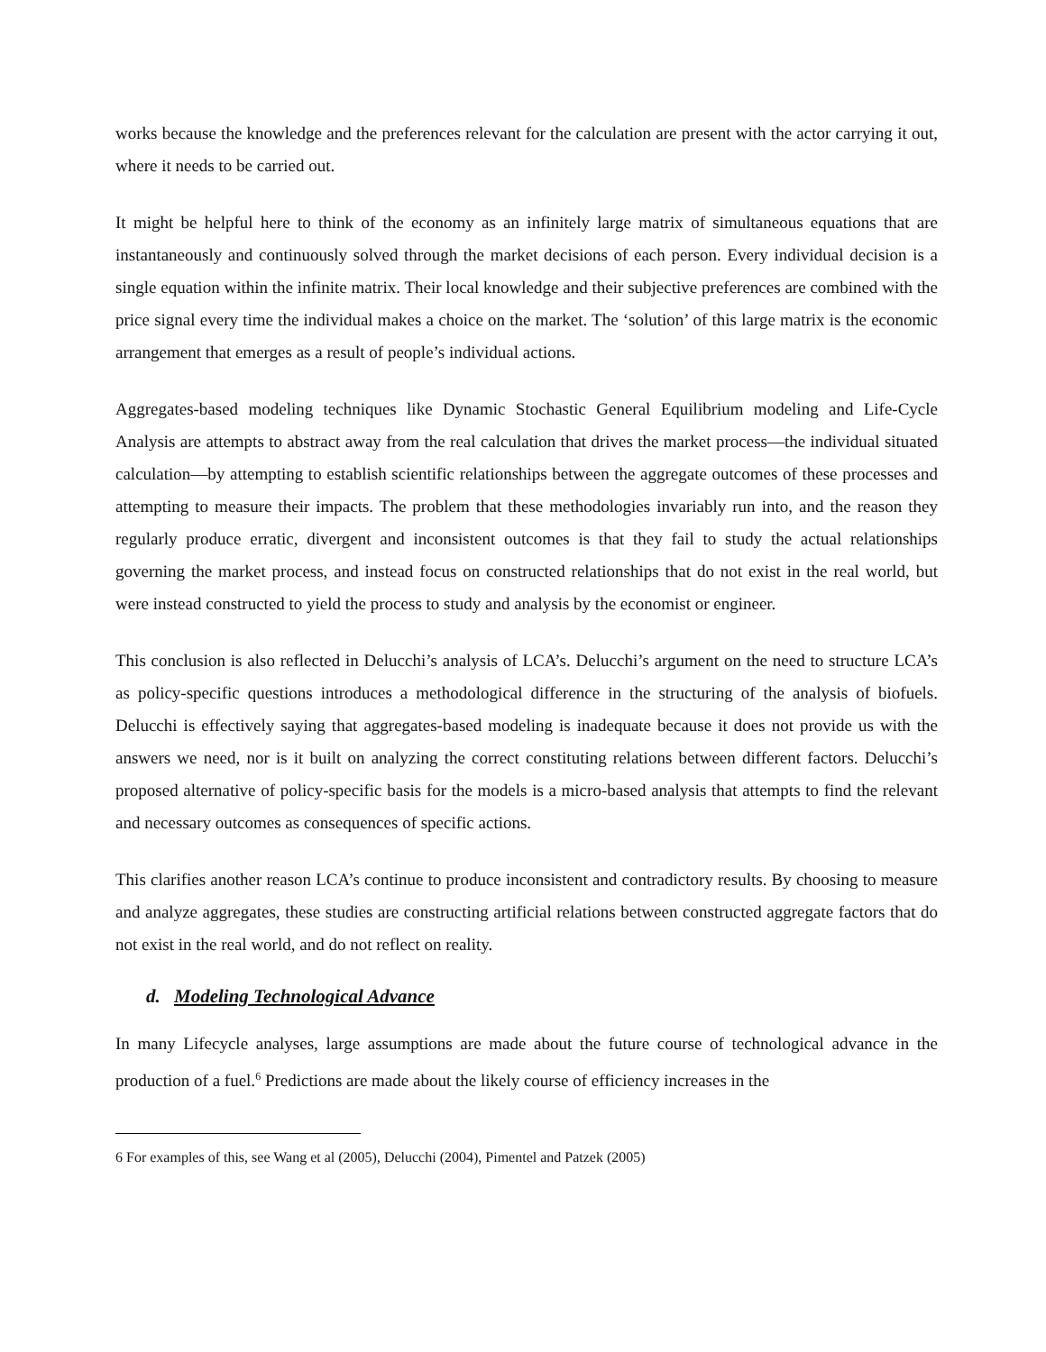works because the knowledge and the preferences relevant for the calculation are present with the actor carrying it out, where it needs to be carried out.
It might be helpful here to think of the economy as an infinitely large matrix of simultaneous equations that are instantaneously and continuously solved through the market decisions of each person. Every individual decision is a single equation within the infinite matrix. Their local knowledge and their subjective preferences are combined with the price signal every time the individual makes a choice on the market. The ‘solution’ of this large matrix is the economic arrangement that emerges as a result of people’s individual actions.
Aggregates-based modeling techniques like Dynamic Stochastic General Equilibrium modeling and Life-Cycle Analysis are attempts to abstract away from the real calculation that drives the market process—the individual situated calculation—by attempting to establish scientific relationships between the aggregate outcomes of these processes and attempting to measure their impacts. The problem that these methodologies invariably run into, and the reason they regularly produce erratic, divergent and inconsistent outcomes is that they fail to study the actual relationships governing the market process, and instead focus on constructed relationships that do not exist in the real world, but were instead constructed to yield the process to study and analysis by the economist or engineer.
This conclusion is also reflected in Delucchi’s analysis of LCA’s. Delucchi’s argument on the need to structure LCA’s as policy-specific questions introduces a methodological difference in the structuring of the analysis of biofuels. Delucchi is effectively saying that aggregates-based modeling is inadequate because it does not provide us with the answers we need, nor is it built on analyzing the correct constituting relations between different factors. Delucchi’s proposed alternative of policy-specific basis for the models is a micro-based analysis that attempts to find the relevant and necessary outcomes as consequences of specific actions.
This clarifies another reason LCA’s continue to produce inconsistent and contradictory results. By choosing to measure and analyze aggregates, these studies are constructing artificial relations between constructed aggregate factors that do not exist in the real world, and do not reflect on reality.
d. Modeling Technological Advance
In many Lifecycle analyses, large assumptions are made about the future course of technological advance in the production of a fuel.<sup>6</sup> Predictions are made about the likely course of efficiency increases in the
6 For examples of this, see Wang et al (2005), Delucchi (2004), Pimentel and Patzek (2005)